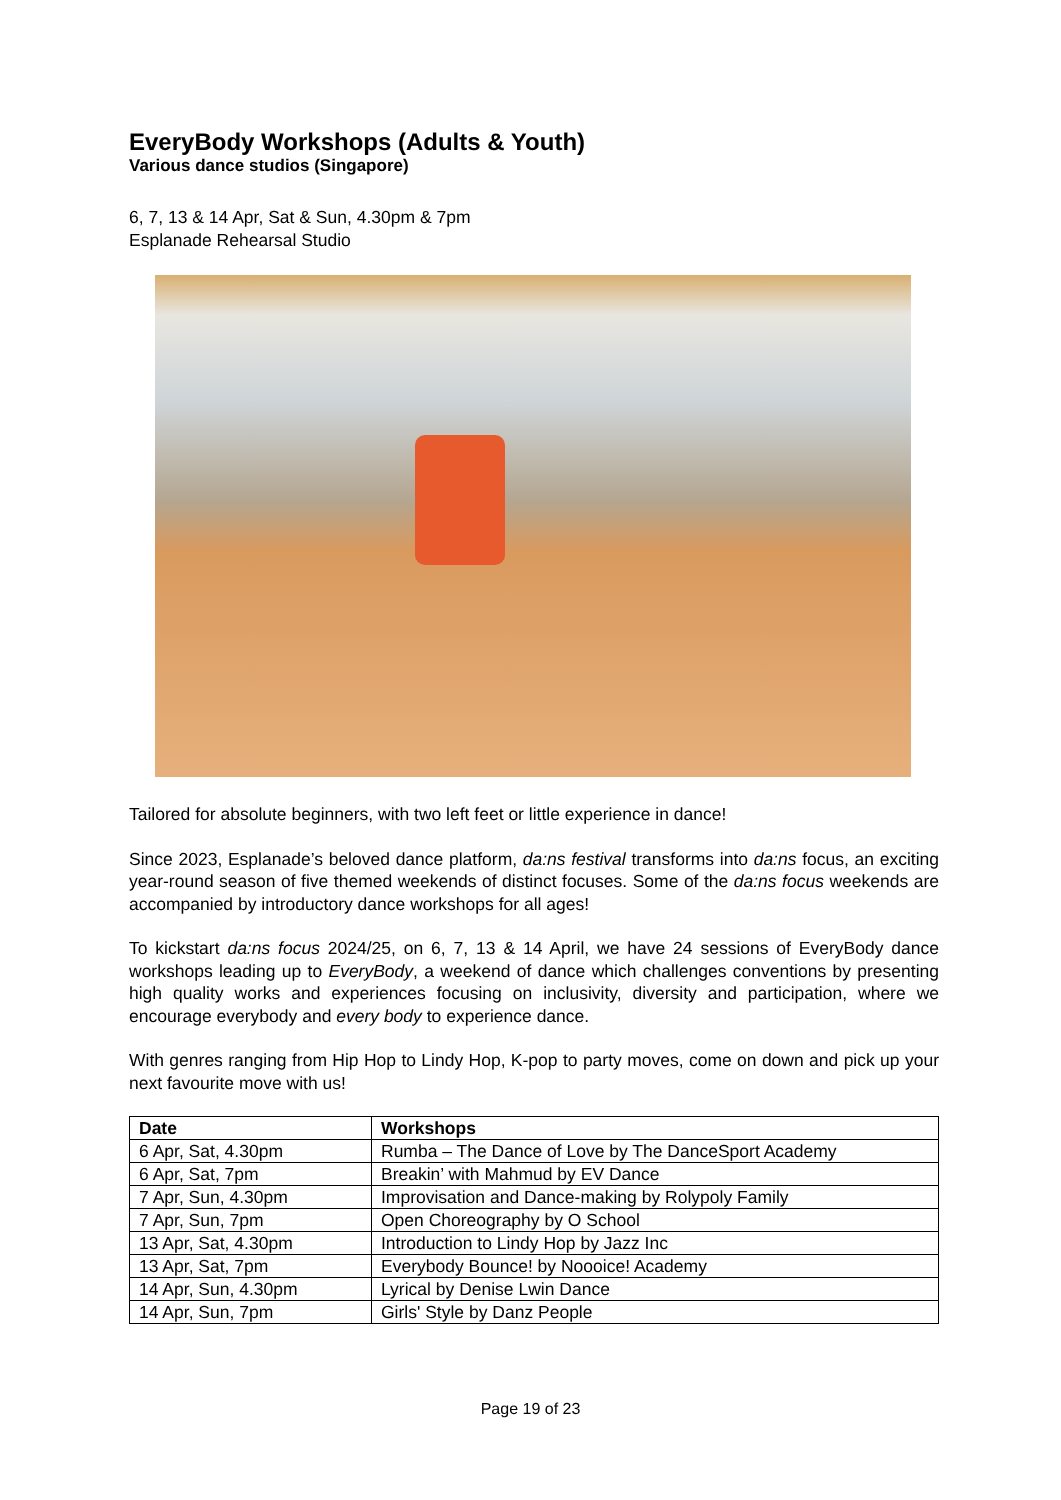EveryBody Workshops (Adults & Youth)
Various dance studios (Singapore)
6, 7, 13 & 14 Apr, Sat & Sun, 4.30pm & 7pm
Esplanade Rehearsal Studio
Tailored for absolute beginners, with two left feet or little experience in dance!
Since 2023, Esplanade’s beloved dance platform, da:ns festival transforms into da:ns focus, an exciting year-round season of five themed weekends of distinct focuses. Some of the da:ns focus weekends are accompanied by introductory dance workshops for all ages!
To kickstart da:ns focus 2024/25, on 6, 7, 13 & 14 April, we have 24 sessions of EveryBody dance workshops leading up to EveryBody, a weekend of dance which challenges conventions by presenting high quality works and experiences focusing on inclusivity, diversity and participation, where we encourage everybody and every body to experience dance.
With genres ranging from Hip Hop to Lindy Hop, K-pop to party moves, come on down and pick up your next favourite move with us!
| Date | Workshops |
| --- | --- |
| 6 Apr, Sat, 4.30pm | Rumba – The Dance of Love by The DanceSport Academy |
| 6 Apr, Sat, 7pm | Breakin’ with Mahmud by EV Dance |
| 7 Apr, Sun, 4.30pm | Improvisation and Dance-making by Rolypoly Family |
| 7 Apr, Sun, 7pm | Open Choreography by O School |
| 13 Apr, Sat, 4.30pm | Introduction to Lindy Hop by Jazz Inc |
| 13 Apr, Sat, 7pm | Everybody Bounce! by Noooice! Academy |
| 14 Apr, Sun, 4.30pm | Lyrical by Denise Lwin Dance |
| 14 Apr, Sun, 7pm | Girls' Style by Danz People |
Page 19 of 23